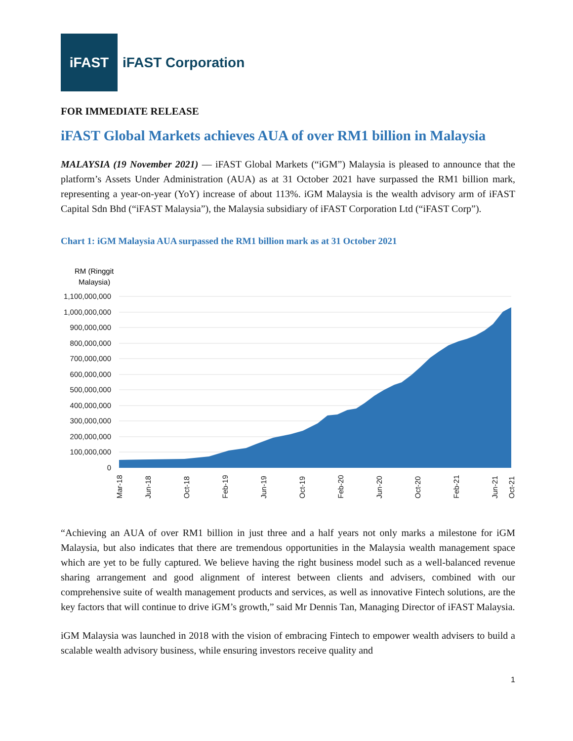iFAST
iFAST Corporation
FOR IMMEDIATE RELEASE
iFAST Global Markets achieves AUA of over RM1 billion in Malaysia
MALAYSIA (19 November 2021) — iFAST Global Markets (“iGM”) Malaysia is pleased to announce that the platform’s Assets Under Administration (AUA) as at 31 October 2021 have surpassed the RM1 billion mark, representing a year-on-year (YoY) increase of about 113%. iGM Malaysia is the wealth advisory arm of iFAST Capital Sdn Bhd (“iFAST Malaysia”), the Malaysia subsidiary of iFAST Corporation Ltd (“iFAST Corp”).
Chart 1: iGM Malaysia AUA surpassed the RM1 billion mark as at 31 October 2021
RM (Ringgit
Malaysia)
1,100,000,000
1,000,000,000
900,000,000
800,000,000
700,000,000
600,000,000
500,000,000
400,000,000
300,000,000
200,000,000
100,000,000
0
Mar-18
Jun-18
Oct-18
Feb-19
Jun-19
Oct-19
Feb-20
Jun-20
Oct-20
Feb-21
Jun-21
Oct-21
“Achieving an AUA of over RM1 billion in just three and a half years not only marks a milestone for iGM Malaysia, but also indicates that there are tremendous opportunities in the Malaysia wealth management space which are yet to be fully captured. We believe having the right business model such as a well-balanced revenue sharing arrangement and good alignment of interest between clients and advisers, combined with our comprehensive suite of wealth management products and services, as well as innovative Fintech solutions, are the key factors that will continue to drive iGM’s growth,” said Mr Dennis Tan, Managing Director of iFAST Malaysia.
iGM Malaysia was launched in 2018 with the vision of embracing Fintech to empower wealth advisers to build a scalable wealth advisory business, while ensuring investors receive quality and
1